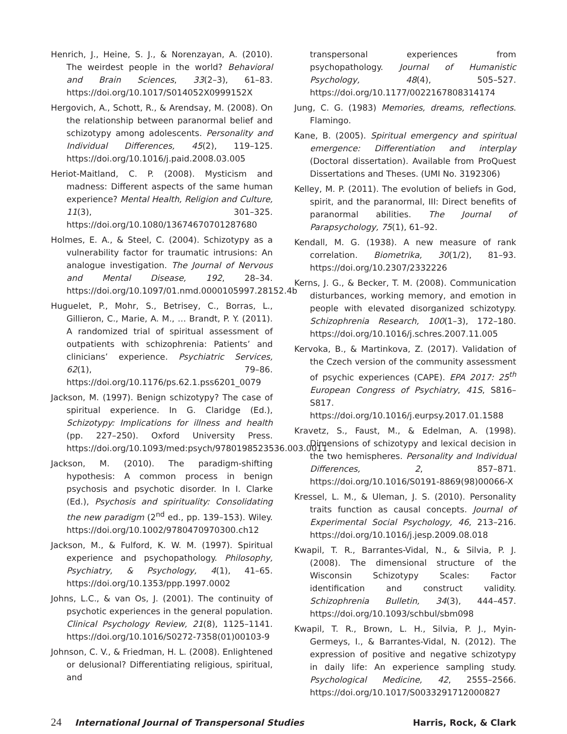Henrich, J., Heine, S. J., & Norenzayan, A. (2010). The weirdest people in the world? Behavioral and Brain Sciences, 33(2–3), 61–83. https://doi.org/10.1017/S014052X0999152X
Hergovich, A., Schott, R., & Arendsay, M. (2008). On the relationship between paranormal belief and schizotypy among adolescents. Personality and Individual Differences, 45(2), 119–125. https://doi.org/10.1016/j.paid.2008.03.005
Heriot-Maitland, C. P. (2008). Mysticism and madness: Different aspects of the same human experience? Mental Health, Religion and Culture, 11(3), 301–325. https://doi.org/10.1080/13674670701287680
Holmes, E. A., & Steel, C. (2004). Schizotypy as a vulnerability factor for traumatic intrusions: An analogue investigation. The Journal of Nervous and Mental Disease, 192, 28–34. https://doi.org/10.1097/01.nmd.0000105997.28152.4b
Huguelet, P., Mohr, S., Betrisey, C., Borras, L., Gillieron, C., Marie, A. M., … Brandt, P. Y. (2011). A randomized trial of spiritual assessment of outpatients with schizophrenia: Patients’ and clinicians’ experience. Psychiatric Services, 62(1), 79–86. https://doi.org/10.1176/ps.62.1.pss6201_0079
Jackson, M. (1997). Benign schizotypy? The case of spiritual experience. In G. Claridge (Ed.), Schizotypy: Implications for illness and health (pp. 227–250). Oxford University Press. https://doi.org/10.1093/med:psych/9780198523536.003.0011
Jackson, M. (2010). The paradigm-shifting hypothesis: A common process in benign psychosis and psychotic disorder. In I. Clarke (Ed.), Psychosis and spirituality: Consolidating the new paradigm (2<sup>nd</sup> ed., pp. 139–153). Wiley. https://doi.org/10.1002/9780470970300.ch12
Jackson, M., & Fulford, K. W. M. (1997). Spiritual experience and psychopathology. Philosophy, Psychiatry, & Psychology, 4(1), 41–65. https://doi.org/10.1353/ppp.1997.0002
Johns, L.C., & van Os, J. (2001). The continuity of psychotic experiences in the general population. Clinical Psychology Review, 21(8), 1125–1141. https://doi.org/10.1016/S0272-7358(01)00103-9
Johnson, C. V., & Friedman, H. L. (2008). Enlightened or delusional? Differentiating religious, spiritual, and
transpersonal experiences from psychopathology. Journal of Humanistic Psychology, 48(4), 505–527. https://doi.org/10.1177/0022167808314174
Jung, C. G. (1983) Memories, dreams, reflections. Flamingo.
Kane, B. (2005). Spiritual emergency and spiritual emergence: Differentiation and interplay (Doctoral dissertation). Available from ProQuest Dissertations and Theses. (UMI No. 3192306)
Kelley, M. P. (2011). The evolution of beliefs in God, spirit, and the paranormal, III: Direct benefits of paranormal abilities. The Journal of Parapsychology, 75(1), 61–92.
Kendall, M. G. (1938). A new measure of rank correlation. Biometrika, 30(1/2), 81–93. https://doi.org/10.2307/2332226
Kerns, J. G., & Becker, T. M. (2008). Communication disturbances, working memory, and emotion in people with elevated disorganized schizotypy. Schizophrenia Research, 100(1–3), 172–180. https://doi.org/10.1016/j.schres.2007.11.005
Kervoka, B., & Martinkova, Z. (2017). Validation of the Czech version of the community assessment of psychic experiences (CAPE). EPA 2017: 25<sup>th</sup> European Congress of Psychiatry, 41S, S816–S817. https://doi.org/10.1016/j.eurpsy.2017.01.1588
Kravetz, S., Faust, M., & Edelman, A. (1998). Dimensions of schizotypy and lexical decision in the two hemispheres. Personality and Individual Differences, 2, 857–871. https://doi.org/10.1016/S0191-8869(98)00066-X
Kressel, L. M., & Uleman, J. S. (2010). Personality traits function as causal concepts. Journal of Experimental Social Psychology, 46, 213–216. https://doi.org/10.1016/j.jesp.2009.08.018
Kwapil, T. R., Barrantes-Vidal, N., & Silvia, P. J. (2008). The dimensional structure of the Wisconsin Schizotypy Scales: Factor identification and construct validity. Schizophrenia Bulletin, 34(3), 444–457. https://doi.org/10.1093/schbul/sbm098
Kwapil, T. R., Brown, L. H., Silvia, P. J., Myin-Germeys, I., & Barrantes-Vidal, N. (2012). The expression of positive and negative schizotypy in daily life: An experience sampling study. Psychological Medicine, 42, 2555–2566. https://doi.org/10.1017/S0033291712000827
24 International Journal of Transpersonal Studies
Harris, Rock, & Clark